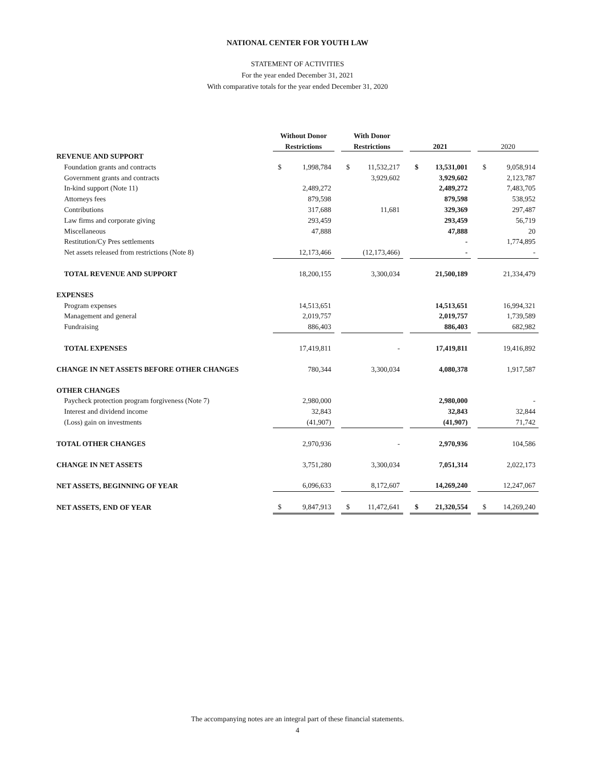NATIONAL CENTER FOR YOUTH LAW
STATEMENT OF ACTIVITIES
For the year ended December 31, 2021
With comparative totals for the year ended December 31, 2020
| | Without Donor | | | With Donor | | | | | | | |
| --- | --- | --- | --- | --- | --- | --- | --- | --- | --- | --- | --- |
| | Restrictions | | | Restrictions | | | 2021 | | | 2020 | |
| REVENUE AND SUPPORT | | | | | | | | | | | |
| Foundation grants and contracts | $ | 1,998,784 | | $ | 11,532,217 | | $ | 13,531,001 | | $ | 9,058,914 |
| Government grants and contracts | | | | | 3,929,602 | | | 3,929,602 | | | 2,123,787 |
| In-kind support (Note 11) | | 2,489,272 | | | | | | 2,489,272 | | | 7,483,705 |
| Attorneys fees | | 879,598 | | | | | | 879,598 | | | 538,952 |
| Contributions | | 317,688 | | | 11,681 | | | 329,369 | | | 297,487 |
| Law firms and corporate giving | | 293,459 | | | | | | 293,459 | | | 56,719 |
| Miscellaneous | | 47,888 | | | | | | 47,888 | | | 20 |
| Restitution/Cy Pres settlements | | | | | | | | - | | | 1,774,895 |
| Net assets released from restrictions (Note 8) | | 12,173,466 | | | (12,173,466) | | | - | | | - |
| TOTAL REVENUE AND SUPPORT | | 18,200,155 | | | 3,300,034 | | | 21,500,189 | | | 21,334,479 |
| EXPENSES | | | | | | | | | | | |
| Program expenses | | 14,513,651 | | | | | | 14,513,651 | | | 16,994,321 |
| Management and general | | 2,019,757 | | | | | | 2,019,757 | | | 1,739,589 |
| Fundraising | | 886,403 | | | | | | 886,403 | | | 682,982 |
| TOTAL EXPENSES | | 17,419,811 | | | - | | | 17,419,811 | | | 19,416,892 |
| CHANGE IN NET ASSETS BEFORE OTHER CHANGES | | 780,344 | | | 3,300,034 | | | 4,080,378 | | | 1,917,587 |
| OTHER CHANGES | | | | | | | | | | | |
| Paycheck protection program forgiveness (Note 7) | | 2,980,000 | | | | | | 2,980,000 | | | - |
| Interest and dividend income | | 32,843 | | | | | | 32,843 | | | 32,844 |
| (Loss) gain on investments | | (41,907) | | | | | | (41,907) | | | 71,742 |
| TOTAL OTHER CHANGES | | 2,970,936 | | | - | | | 2,970,936 | | | 104,586 |
| CHANGE IN NET ASSETS | | 3,751,280 | | | 3,300,034 | | | 7,051,314 | | | 2,022,173 |
| NET ASSETS, BEGINNING OF YEAR | | 6,096,633 | | | 8,172,607 | | | 14,269,240 | | | 12,247,067 |
| NET ASSETS, END OF YEAR | $ | 9,847,913 | | $ | 11,472,641 | | $ | 21,320,554 | | $ | 14,269,240 |
The accompanying notes are an integral part of these financial statements.
4